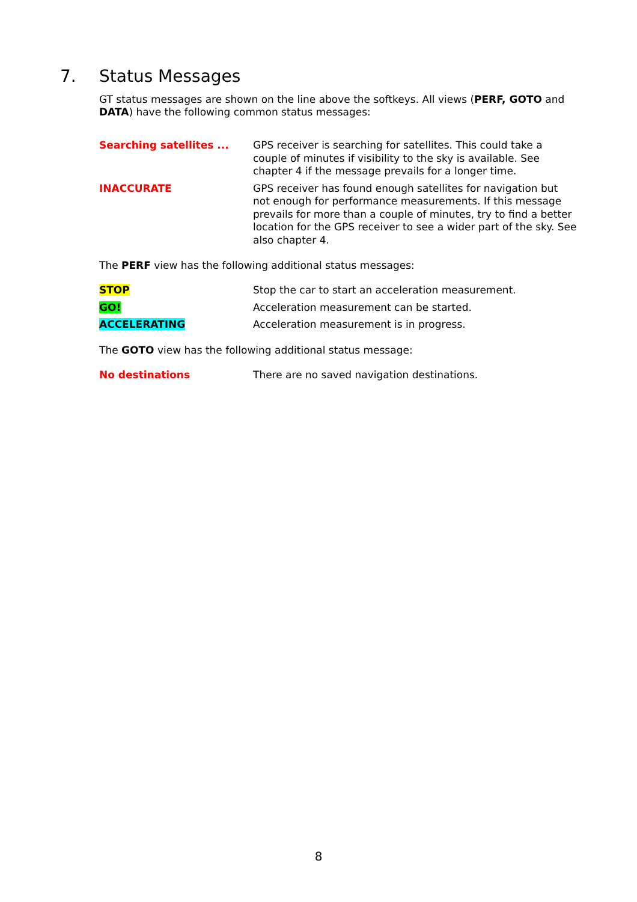7. Status Messages
GT status messages are shown on the line above the softkeys. All views (PERF, GOTO and DATA) have the following common status messages:
Searching satellites ... GPS receiver is searching for satellites. This could take a couple of minutes if visibility to the sky is available. See chapter 4 if the message prevails for a longer time.
INACCURATE GPS receiver has found enough satellites for navigation but not enough for performance measurements. If this message prevails for more than a couple of minutes, try to find a better location for the GPS receiver to see a wider part of the sky. See also chapter 4.
The PERF view has the following additional status messages:
STOP Stop the car to start an acceleration measurement.
GO! Acceleration measurement can be started.
ACCELERATING Acceleration measurement is in progress.
The GOTO view has the following additional status message:
No destinations There are no saved navigation destinations.
8